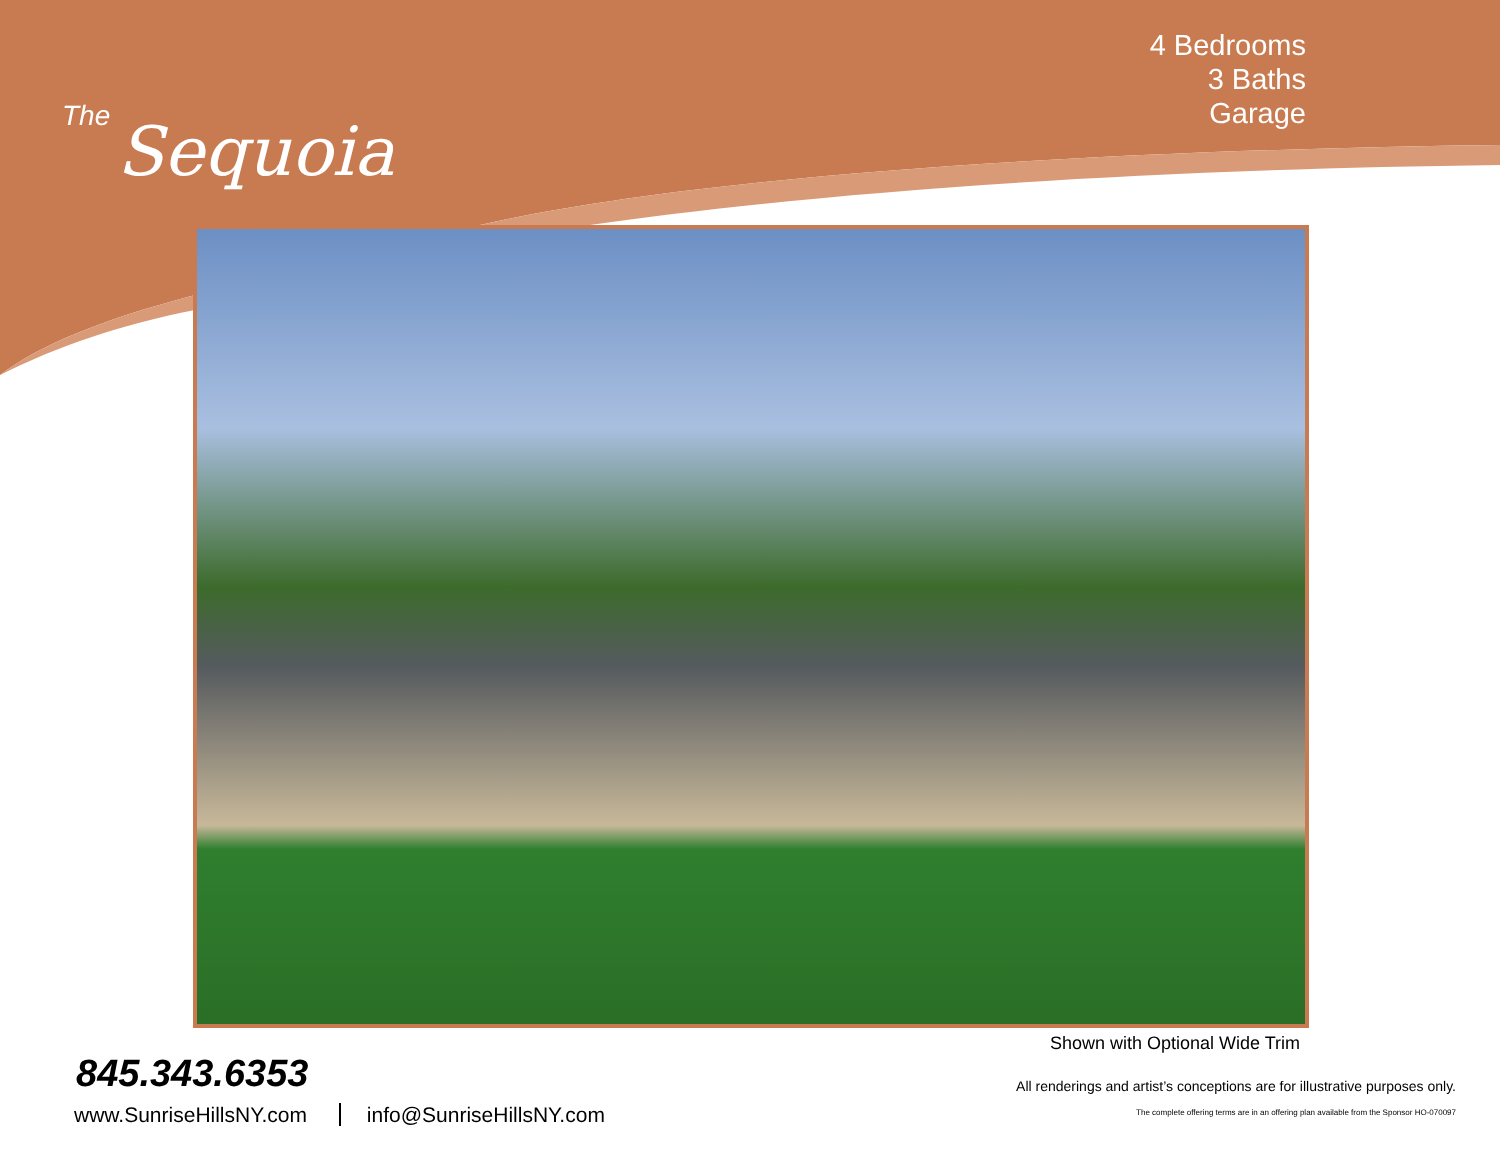The
Sequoia
4 Bedrooms
3 Baths
Garage
Shown with Optional Wide Trim
845.343.6353
www.SunriseHillsNY.com info@SunriseHillsNY.com
All renderings and artist’s conceptions are for illustrative purposes only.
The complete offering terms are in an offering plan available from the Sponsor HO-070097